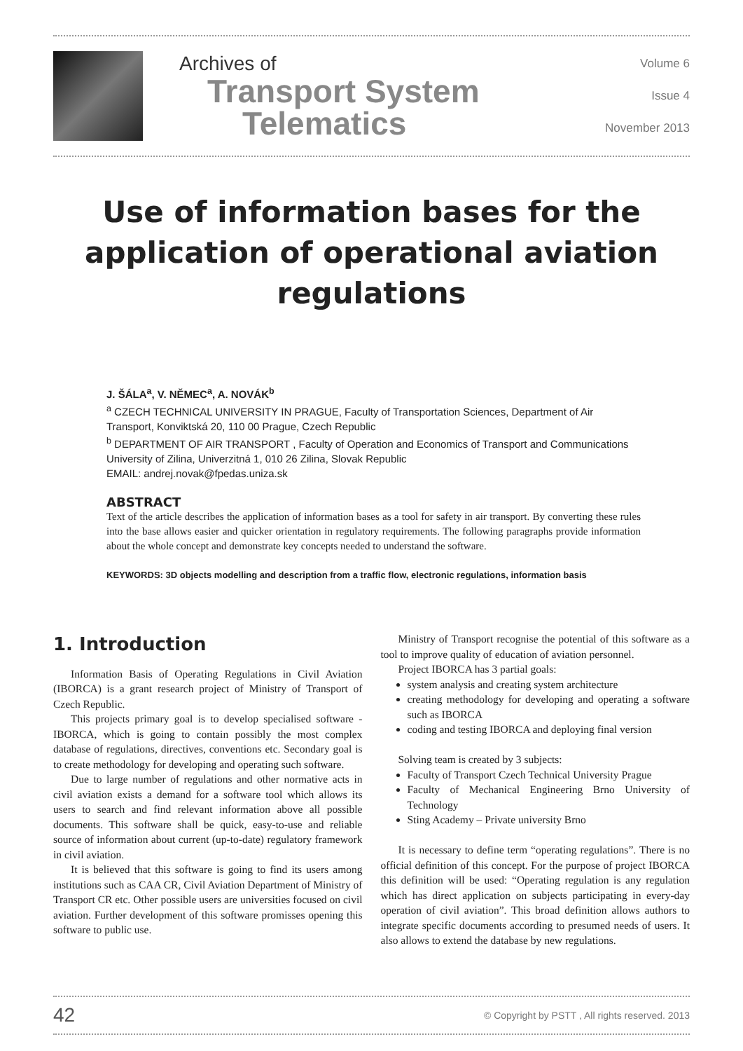Archives of
Transport System
Telematics
Volume 6
Issue 4
November 2013
Use of information bases for the application of operational aviation regulations
J. ŠÁLA<sup>a</sup>, V. NĚMEC<sup>a</sup>, A. NOVÁK<sup>b</sup>
<sup>a</sup> CZECH TECHNICAL UNIVERSITY IN PRAGUE, Faculty of Transportation Sciences, Department of Air Transport, Konviktská 20, 110 00 Prague, Czech Republic
<sup>b</sup> DEPARTMENT OF AIR TRANSPORT , Faculty of Operation and Economics of Transport and Communications University of Zilina, Univerzitná 1, 010 26 Zilina, Slovak Republic
EMAIL: andrej.novak@fpedas.uniza.sk
ABSTRACT
Text of the article describes the application of information bases as a tool for safety in air transport. By converting these rules into the base allows easier and quicker orientation in regulatory requirements. The following paragraphs provide information about the whole concept and demonstrate key concepts needed to understand the software.
KEYWORDS: 3D objects modelling and description from a traffic flow, electronic regulations, information basis
1. Introduction
Information Basis of Operating Regulations in Civil Aviation (IBORCA) is a grant research project of Ministry of Transport of Czech Republic.
This projects primary goal is to develop specialised software - IBORCA, which is going to contain possibly the most complex database of regulations, directives, conventions etc. Secondary goal is to create methodology for developing and operating such software.
Due to large number of regulations and other normative acts in civil aviation exists a demand for a software tool which allows its users to search and find relevant information above all possible documents. This software shall be quick, easy-to-use and reliable source of information about current (up-to-date) regulatory framework in civil aviation.
It is believed that this software is going to find its users among institutions such as CAA CR, Civil Aviation Department of Ministry of Transport CR etc. Other possible users are universities focused on civil aviation. Further development of this software promisses opening this software to public use.
Ministry of Transport recognise the potential of this software as a tool to improve quality of education of aviation personnel.
Project IBORCA has 3 partial goals:
system analysis and creating system architecture
creating methodology for developing and operating a software such as IBORCA
coding and testing IBORCA and deploying final version
Solving team is created by 3 subjects:
Faculty of Transport Czech Technical University Prague
Faculty of Mechanical Engineering Brno University of Technology
Sting Academy – Private university Brno
It is necessary to define term “operating regulations”. There is no official definition of this concept. For the purpose of project IBORCA this definition will be used: “Operating regulation is any regulation which has direct application on subjects participating in every-day operation of civil aviation”. This broad definition allows authors to integrate specific documents according to presumed needs of users. It also allows to extend the database by new regulations.
42 © Copyright by PSTT , All rights reserved. 2013